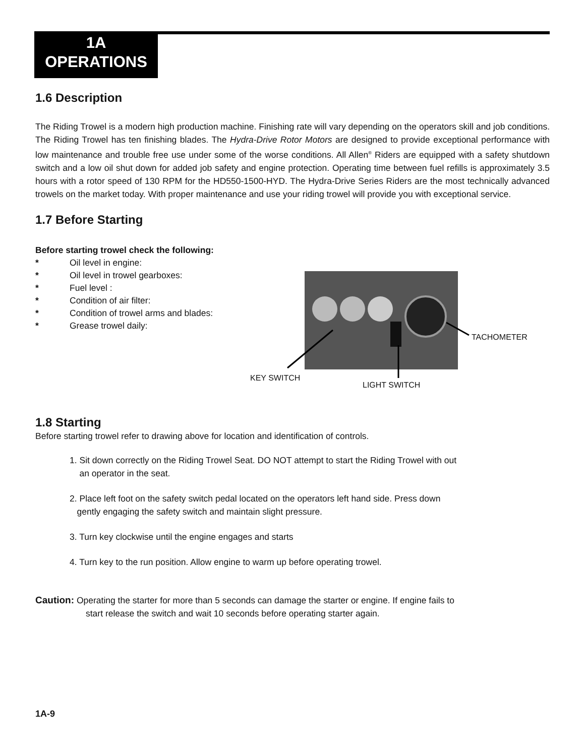1A
OPERATIONS
1.6 Description
The Riding Trowel is a modern high production machine. Finishing rate will vary depending on the operators skill and job conditions. The Riding Trowel has ten finishing blades. The Hydra-Drive Rotor Motors are designed to provide exceptional performance with low maintenance and trouble free use under some of the worse conditions. All Allen<sup>®</sup> Riders are equipped with a safety shutdown switch and a low oil shut down for added job safety and engine protection. Operating time between fuel refills is approximately 3.5 hours with a rotor speed of 130 RPM for the HD550-1500-HYD. The Hydra-Drive Series Riders are the most technically advanced trowels on the market today. With proper maintenance and use your riding trowel will provide you with exceptional service.
1.7 Before Starting
Before starting trowel check the following:
* Oil level in engine:
* Oil level in trowel gearboxes:
* Fuel level :
* Condition of air filter:
* Condition of trowel arms and blades:
* Grease trowel daily:
TACHOMETER
KEY SWITCH
LIGHT SWITCH
1.8 Starting
Before starting trowel refer to drawing above for location and identification of controls.
1. Sit down correctly on the Riding Trowel Seat. DO NOT attempt to start the Riding Trowel with out
an operator in the seat.
2. Place left foot on the safety switch pedal located on the operators left hand side. Press down
gently engaging the safety switch and maintain slight pressure.
3. Turn key clockwise until the engine engages and starts
4. Turn key to the run position. Allow engine to warm up before operating trowel.
Caution: Operating the starter for more than 5 seconds can damage the starter or engine. If engine fails to
start release the switch and wait 10 seconds before operating starter again.
1A-9